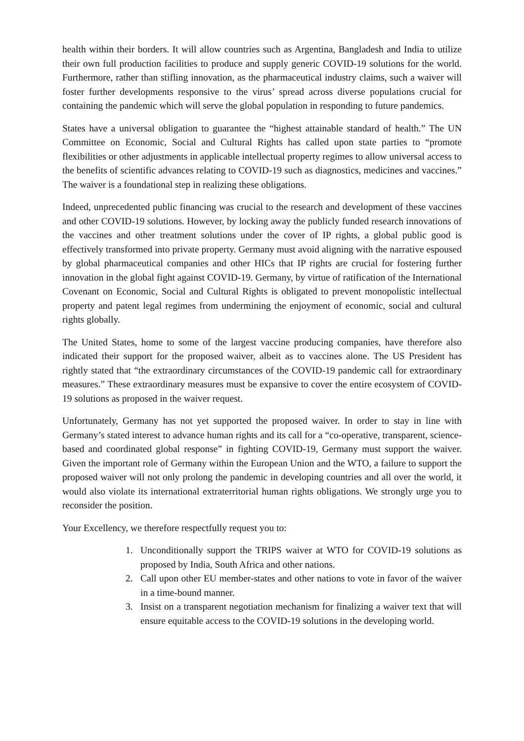health within their borders. It will allow countries such as Argentina, Bangladesh and India to utilize their own full production facilities to produce and supply generic COVID-19 solutions for the world. Furthermore, rather than stifling innovation, as the pharmaceutical industry claims, such a waiver will foster further developments responsive to the virus’ spread across diverse populations crucial for containing the pandemic which will serve the global population in responding to future pandemics.
States have a universal obligation to guarantee the “highest attainable standard of health.” The UN Committee on Economic, Social and Cultural Rights has called upon state parties to “promote flexibilities or other adjustments in applicable intellectual property regimes to allow universal access to the benefits of scientific advances relating to COVID-19 such as diagnostics, medicines and vaccines.” The waiver is a foundational step in realizing these obligations.
Indeed, unprecedented public financing was crucial to the research and development of these vaccines and other COVID-19 solutions. However, by locking away the publicly funded research innovations of the vaccines and other treatment solutions under the cover of IP rights, a global public good is effectively transformed into private property. Germany must avoid aligning with the narrative espoused by global pharmaceutical companies and other HICs that IP rights are crucial for fostering further innovation in the global fight against COVID-19. Germany, by virtue of ratification of the International Covenant on Economic, Social and Cultural Rights is obligated to prevent monopolistic intellectual property and patent legal regimes from undermining the enjoyment of economic, social and cultural rights globally.
The United States, home to some of the largest vaccine producing companies, have therefore also indicated their support for the proposed waiver, albeit as to vaccines alone. The US President has rightly stated that “the extraordinary circumstances of the COVID-19 pandemic call for extraordinary measures.” These extraordinary measures must be expansive to cover the entire ecosystem of COVID-19 solutions as proposed in the waiver request.
Unfortunately, Germany has not yet supported the proposed waiver. In order to stay in line with Germany’s stated interest to advance human rights and its call for a “co-operative, transparent, science-based and coordinated global response” in fighting COVID-19, Germany must support the waiver. Given the important role of Germany within the European Union and the WTO, a failure to support the proposed waiver will not only prolong the pandemic in developing countries and all over the world, it would also violate its international extraterritorial human rights obligations. We strongly urge you to reconsider the position.
Your Excellency, we therefore respectfully request you to:
1. Unconditionally support the TRIPS waiver at WTO for COVID-19 solutions as proposed by India, South Africa and other nations.
2. Call upon other EU member-states and other nations to vote in favor of the waiver in a time-bound manner.
3. Insist on a transparent negotiation mechanism for finalizing a waiver text that will ensure equitable access to the COVID-19 solutions in the developing world.